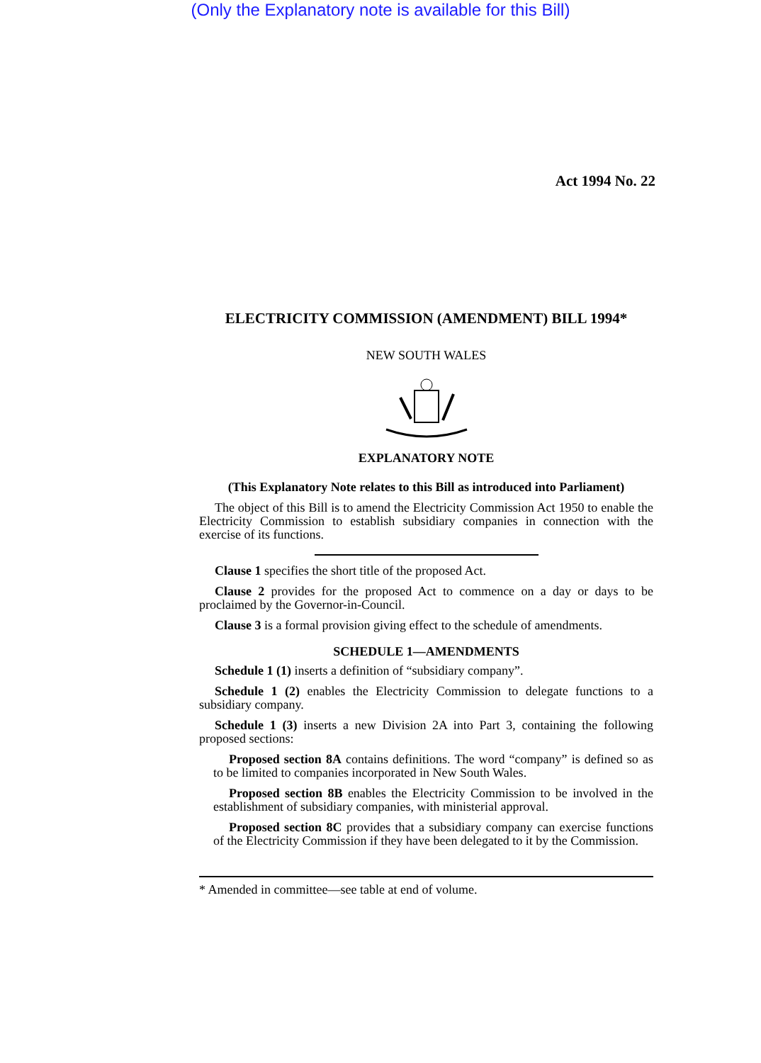(Only the Explanatory note is available for this Bill)
Act 1994 No. 22
ELECTRICITY COMMISSION (AMENDMENT) BILL 1994*
NEW SOUTH WALES
EXPLANATORY NOTE
(This Explanatory Note relates to this Bill as introduced into Parliament)
The object of this Bill is to amend the Electricity Commission Act 1950 to enable the Electricity Commission to establish subsidiary companies in connection with the exercise of its functions.
Clause 1 specifies the short title of the proposed Act.
Clause 2 provides for the proposed Act to commence on a day or days to be proclaimed by the Governor-in-Council.
Clause 3 is a formal provision giving effect to the schedule of amendments.
SCHEDULE 1—AMENDMENTS
Schedule 1 (1) inserts a definition of “subsidiary company”.
Schedule 1 (2) enables the Electricity Commission to delegate functions to a subsidiary company.
Schedule 1 (3) inserts a new Division 2A into Part 3, containing the following proposed sections:
Proposed section 8A contains definitions. The word “company” is defined so as to be limited to companies incorporated in New South Wales.
Proposed section 8B enables the Electricity Commission to be involved in the establishment of subsidiary companies, with ministerial approval.
Proposed section 8C provides that a subsidiary company can exercise functions of the Electricity Commission if they have been delegated to it by the Commission.
* Amended in committee—see table at end of volume.